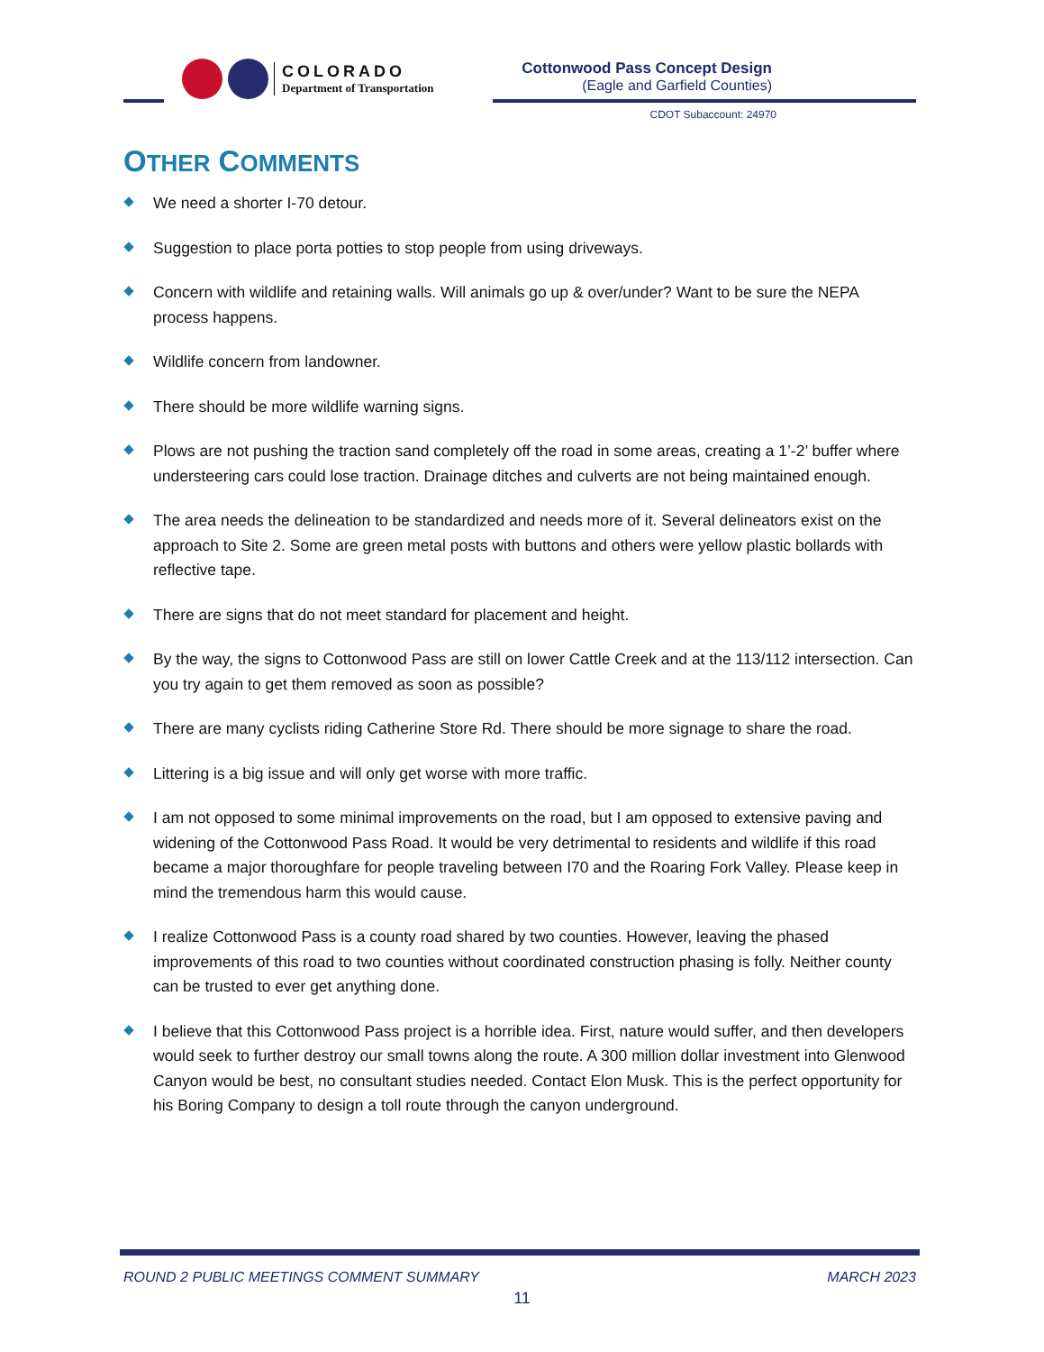COLORADO
Department of Transportation
Cottonwood Pass Concept Design
(Eagle and Garfield Counties)
CDOT Subaccount: 24970
OTHER COMMENTS
We need a shorter I-70 detour.
Suggestion to place porta potties to stop people from using driveways.
Concern with wildlife and retaining walls. Will animals go up & over/under? Want to be sure the NEPA process happens.
Wildlife concern from landowner.
There should be more wildlife warning signs.
Plows are not pushing the traction sand completely off the road in some areas, creating a 1’-2’ buffer where understeering cars could lose traction. Drainage ditches and culverts are not being maintained enough.
The area needs the delineation to be standardized and needs more of it. Several delineators exist on the approach to Site 2. Some are green metal posts with buttons and others were yellow plastic bollards with reflective tape.
There are signs that do not meet standard for placement and height.
By the way, the signs to Cottonwood Pass are still on lower Cattle Creek and at the 113/112 intersection. Can you try again to get them removed as soon as possible?
There are many cyclists riding Catherine Store Rd. There should be more signage to share the road.
Littering is a big issue and will only get worse with more traffic.
I am not opposed to some minimal improvements on the road, but I am opposed to extensive paving and widening of the Cottonwood Pass Road. It would be very detrimental to residents and wildlife if this road became a major thoroughfare for people traveling between I70 and the Roaring Fork Valley. Please keep in mind the tremendous harm this would cause.
I realize Cottonwood Pass is a county road shared by two counties. However, leaving the phased improvements of this road to two counties without coordinated construction phasing is folly. Neither county can be trusted to ever get anything done.
I believe that this Cottonwood Pass project is a horrible idea. First, nature would suffer, and then developers would seek to further destroy our small towns along the route. A 300 million dollar investment into Glenwood Canyon would be best, no consultant studies needed. Contact Elon Musk. This is the perfect opportunity for his Boring Company to design a toll route through the canyon underground.
ROUND 2 PUBLIC MEETINGS COMMENT SUMMARY MARCH 2023
11